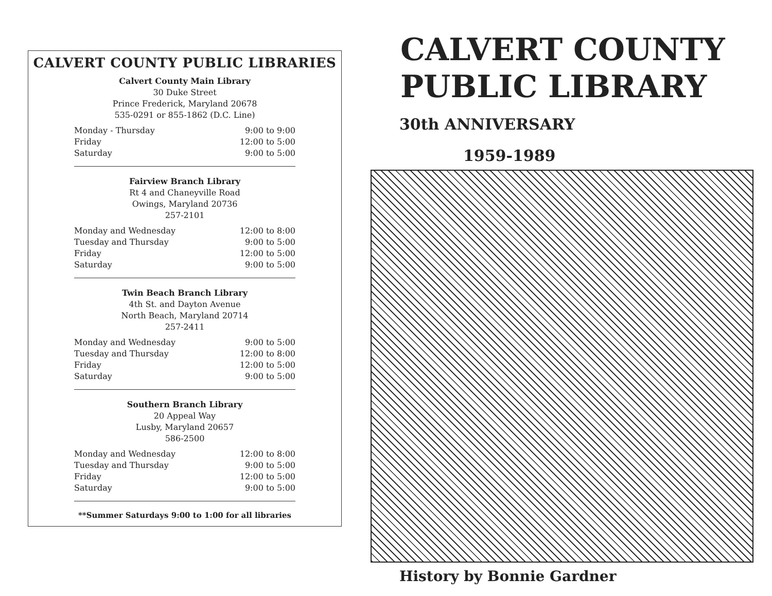CALVERT COUNTY PUBLIC LIBRARIES
Calvert County Main Library
30 Duke Street
Prince Frederick, Maryland 20678
535-0291 or 855-1862 (D.C. Line)
| Monday - Thursday | 9:00 to 9:00 |
| Friday | 12:00 to 5:00 |
| Saturday | 9:00 to 5:00 |
Fairview Branch Library
Rt 4 and Chaneyville Road
Owings, Maryland 20736
257-2101
| Monday and Wednesday | 12:00 to 8:00 |
| Tuesday and Thursday | 9:00 to 5:00 |
| Friday | 12:00 to 5:00 |
| Saturday | 9:00 to 5:00 |
Twin Beach Branch Library
4th St. and Dayton Avenue
North Beach, Maryland 20714
257-2411
| Monday and Wednesday | 9:00 to 5:00 |
| Tuesday and Thursday | 12:00 to 8:00 |
| Friday | 12:00 to 5:00 |
| Saturday | 9:00 to 5:00 |
Southern Branch Library
20 Appeal Way
Lusby, Maryland 20657
586-2500
| Monday and Wednesday | 12:00 to 8:00 |
| Tuesday and Thursday | 9:00 to 5:00 |
| Friday | 12:00 to 5:00 |
| Saturday | 9:00 to 5:00 |
**Summer Saturdays 9:00 to 1:00 for all libraries
CALVERT COUNTY
PUBLIC LIBRARY
30th ANNIVERSARY
1959-1989
History by Bonnie Gardner